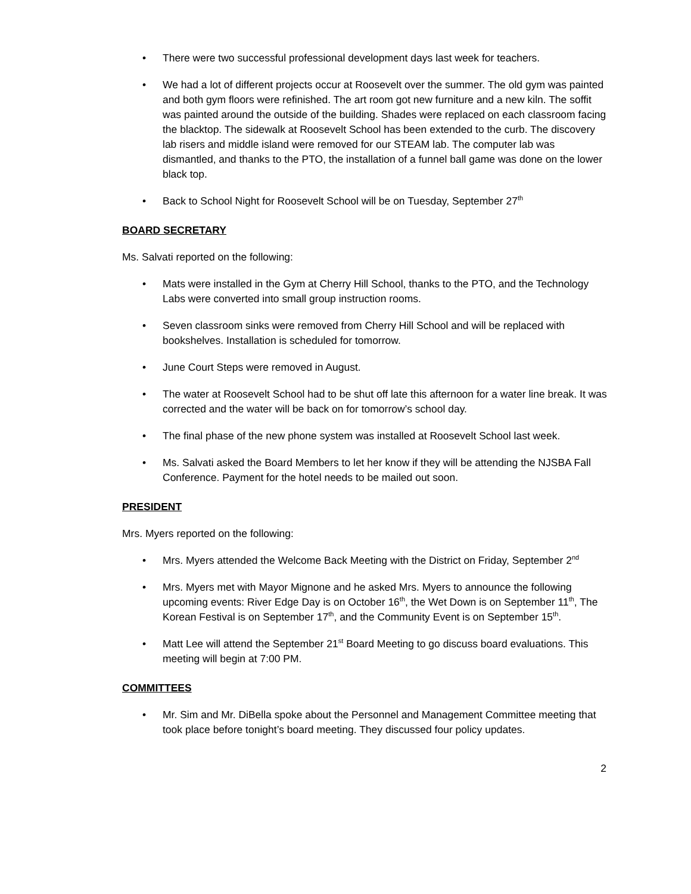• There were two successful professional development days last week for teachers.
• We had a lot of different projects occur at Roosevelt over the summer. The old gym was painted and both gym floors were refinished. The art room got new furniture and a new kiln. The soffit was painted around the outside of the building. Shades were replaced on each classroom facing the blacktop. The sidewalk at Roosevelt School has been extended to the curb. The discovery lab risers and middle island were removed for our STEAM lab. The computer lab was dismantled, and thanks to the PTO, the installation of a funnel ball game was done on the lower black top.
• Back to School Night for Roosevelt School will be on Tuesday, September 27<sup>th</sup>
BOARD SECRETARY
Ms. Salvati reported on the following:
• Mats were installed in the Gym at Cherry Hill School, thanks to the PTO, and the Technology Labs were converted into small group instruction rooms.
• Seven classroom sinks were removed from Cherry Hill School and will be replaced with bookshelves. Installation is scheduled for tomorrow.
• June Court Steps were removed in August.
• The water at Roosevelt School had to be shut off late this afternoon for a water line break. It was corrected and the water will be back on for tomorrow’s school day.
• The final phase of the new phone system was installed at Roosevelt School last week.
• Ms. Salvati asked the Board Members to let her know if they will be attending the NJSBA Fall Conference. Payment for the hotel needs to be mailed out soon.
PRESIDENT
Mrs. Myers reported on the following:
• Mrs. Myers attended the Welcome Back Meeting with the District on Friday, September 2<sup>nd</sup>
• Mrs. Myers met with Mayor Mignone and he asked Mrs. Myers to announce the following upcoming events: River Edge Day is on October 16<sup>th</sup>, the Wet Down is on September 11<sup>th</sup>, The Korean Festival is on September 17<sup>th</sup>, and the Community Event is on September 15<sup>th</sup>.
• Matt Lee will attend the September 21<sup>st</sup> Board Meeting to go discuss board evaluations. This meeting will begin at 7:00 PM.
COMMITTEES
• Mr. Sim and Mr. DiBella spoke about the Personnel and Management Committee meeting that took place before tonight’s board meeting. They discussed four policy updates.
2